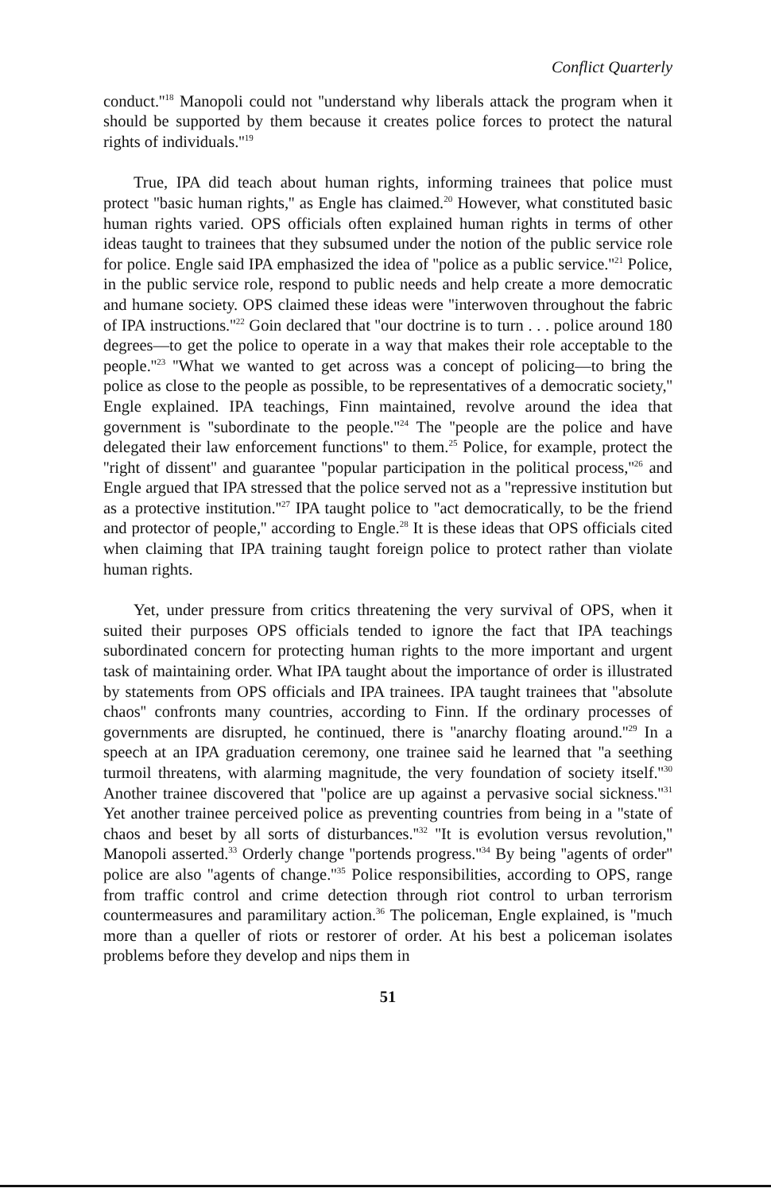Conflict Quarterly
conduct.''<sup>18</sup> Manopoli could not ''understand why liberals attack the program when it should be supported by them because it creates police forces to protect the natural rights of individuals.''<sup>19</sup>
True, IPA did teach about human rights, informing trainees that police must protect ''basic human rights,'' as Engle has claimed.<sup>20</sup> However, what constituted basic human rights varied. OPS officials often explained human rights in terms of other ideas taught to trainees that they subsumed under the notion of the public service role for police. Engle said IPA emphasized the idea of ''police as a public service.''<sup>21</sup> Police, in the public service role, respond to public needs and help create a more democratic and humane society. OPS claimed these ideas were ''interwoven throughout the fabric of IPA instructions.''<sup>22</sup> Goin declared that ''our doctrine is to turn . . . police around 180 degrees—to get the police to operate in a way that makes their role acceptable to the people.''<sup>23</sup> ''What we wanted to get across was a concept of policing—to bring the police as close to the people as possible, to be representatives of a democratic society,'' Engle explained. IPA teachings, Finn maintained, revolve around the idea that government is ''subordinate to the people.''<sup>24</sup> The ''people are the police and have delegated their law enforcement functions'' to them.<sup>25</sup> Police, for example, protect the ''right of dissent'' and guarantee ''popular participation in the political process,''<sup>26</sup> and Engle argued that IPA stressed that the police served not as a ''repressive institution but as a protective institution.''<sup>27</sup> IPA taught police to ''act democratically, to be the friend and protector of people,'' according to Engle.<sup>28</sup> It is these ideas that OPS officials cited when claiming that IPA training taught foreign police to protect rather than violate human rights.
Yet, under pressure from critics threatening the very survival of OPS, when it suited their purposes OPS officials tended to ignore the fact that IPA teachings subordinated concern for protecting human rights to the more important and urgent task of maintaining order. What IPA taught about the importance of order is illustrated by statements from OPS officials and IPA trainees. IPA taught trainees that ''absolute chaos'' confronts many countries, according to Finn. If the ordinary processes of governments are disrupted, he continued, there is ''anarchy floating around.''<sup>29</sup> In a speech at an IPA graduation ceremony, one trainee said he learned that ''a seething turmoil threatens, with alarming magnitude, the very foundation of society itself.''<sup>30</sup> Another trainee discovered that ''police are up against a pervasive social sickness.''<sup>31</sup> Yet another trainee perceived police as preventing countries from being in a ''state of chaos and beset by all sorts of disturbances.''<sup>32</sup> ''It is evolution versus revolution,'' Manopoli asserted.<sup>33</sup> Orderly change ''portends progress.''<sup>34</sup> By being ''agents of order'' police are also ''agents of change.''<sup>35</sup> Police responsibilities, according to OPS, range from traffic control and crime detection through riot control to urban terrorism countermeasures and paramilitary action.<sup>36</sup> The policeman, Engle explained, is ''much more than a queller of riots or restorer of order. At his best a policeman isolates problems before they develop and nips them in
51